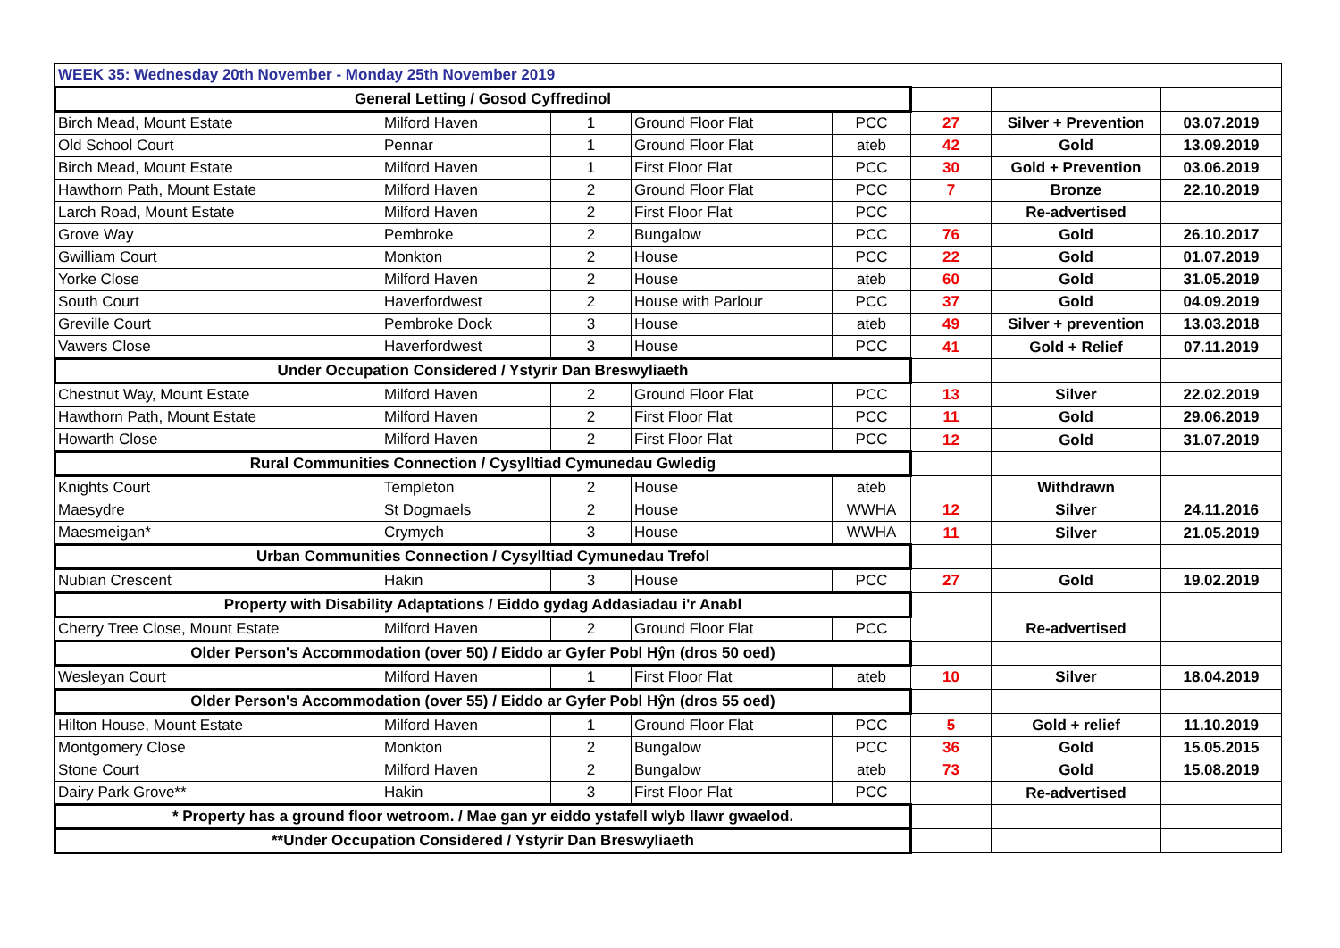| WEEK 35: Wednesday 20th November - Monday 25th November 2019 | | | | | | | |
| General Letting / Gosod Cyffredinol | | | | | | | |
| Birch Mead, Mount Estate | Milford Haven | 1 | Ground Floor Flat | PCC | 27 | Silver + Prevention | 03.07.2019 |
| Old School Court | Pennar | 1 | Ground Floor Flat | ateb | 42 | Gold | 13.09.2019 |
| Birch Mead, Mount Estate | Milford Haven | 1 | First Floor Flat | PCC | 30 | Gold + Prevention | 03.06.2019 |
| Hawthorn Path, Mount Estate | Milford Haven | 2 | Ground Floor Flat | PCC | 7 | Bronze | 22.10.2019 |
| Larch Road, Mount Estate | Milford Haven | 2 | First Floor Flat | PCC | | Re-advertised | |
| Grove Way | Pembroke | 2 | Bungalow | PCC | 76 | Gold | 26.10.2017 |
| Gwilliam Court | Monkton | 2 | House | PCC | 22 | Gold | 01.07.2019 |
| Yorke Close | Milford Haven | 2 | House | ateb | 60 | Gold | 31.05.2019 |
| South Court | Haverfordwest | 2 | House with Parlour | PCC | 37 | Gold | 04.09.2019 |
| Greville Court | Pembroke Dock | 3 | House | ateb | 49 | Silver + prevention | 13.03.2018 |
| Vawers Close | Haverfordwest | 3 | House | PCC | 41 | Gold + Relief | 07.11.2019 |
| Under Occupation Considered / Ystyrir Dan Breswyliaeth | | | | | | | |
| Chestnut Way, Mount Estate | Milford Haven | 2 | Ground Floor Flat | PCC | 13 | Silver | 22.02.2019 |
| Hawthorn Path, Mount Estate | Milford Haven | 2 | First Floor Flat | PCC | 11 | Gold | 29.06.2019 |
| Howarth Close | Milford Haven | 2 | First Floor Flat | PCC | 12 | Gold | 31.07.2019 |
| Rural Communities Connection / Cysylltiad Cymunedau Gwledig | | | | | | | |
| Knights Court | Templeton | 2 | House | ateb | | Withdrawn | |
| Maesydre | St Dogmaels | 2 | House | WWHA | 12 | Silver | 24.11.2016 |
| Maesmeigan* | Crymych | 3 | House | WWHA | 11 | Silver | 21.05.2019 |
| Urban Communities Connection / Cysylltiad Cymunedau Trefol | | | | | | | |
| Nubian Crescent | Hakin | 3 | House | PCC | 27 | Gold | 19.02.2019 |
| Property with Disability Adaptations / Eiddo gydag Addasiadau i'r Anabl | | | | | | | |
| Cherry Tree Close, Mount Estate | Milford Haven | 2 | Ground Floor Flat | PCC | | Re-advertised | |
| Older Person's Accommodation (over 50) / Eiddo ar Gyfer Pobl Hŷn (dros 50 oed) | | | | | | | |
| Wesleyan Court | Milford Haven | 1 | First Floor Flat | ateb | 10 | Silver | 18.04.2019 |
| Older Person's Accommodation (over 55) / Eiddo ar Gyfer Pobl Hŷn (dros 55 oed) | | | | | | | |
| Hilton House, Mount Estate | Milford Haven | 1 | Ground Floor Flat | PCC | 5 | Gold + relief | 11.10.2019 |
| Montgomery Close | Monkton | 2 | Bungalow | PCC | 36 | Gold | 15.05.2015 |
| Stone Court | Milford Haven | 2 | Bungalow | ateb | 73 | Gold | 15.08.2019 |
| Dairy Park Grove** | Hakin | 3 | First Floor Flat | PCC | | Re-advertised | |
| * Property has a ground floor wetroom. / Mae gan yr eiddo ystafell wlyb llawr gwaelod. | | | | | | | |
| **Under Occupation Considered / Ystyrir Dan Breswyliaeth | | | | | | | |